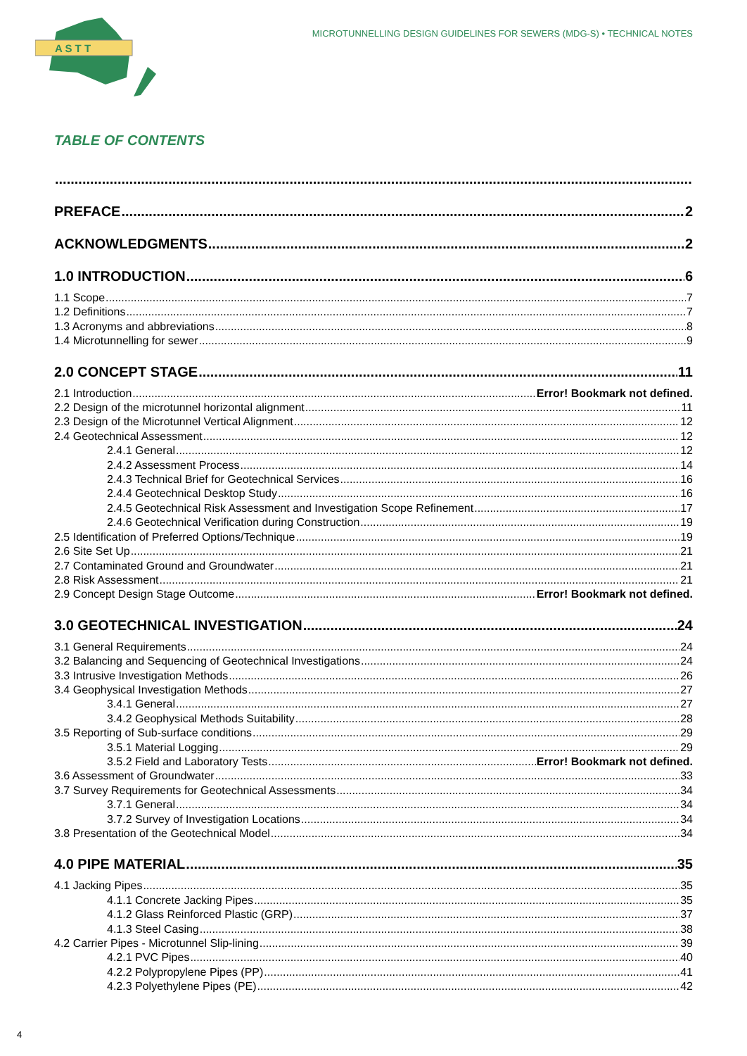A S T T
MICROTUNNELLING DESIGN GUIDELINES FOR SEWERS (MDG-S) • TECHNICAL NOTES
TABLE OF CONTENTS
PREFACE 2
ACKNOWLEDGMENTS 2
1.0 INTRODUCTION 6
1.1 Scope 7
1.2 Definitions 7
1.3 Acronyms and abbreviations 8
1.4 Microtunnelling for sewer 9
2.0 CONCEPT STAGE 11
2.1 Introduction Error! Bookmark not defined.
2.2 Design of the microtunnel horizontal alignment 11
2.3 Design of the Microtunnel Vertical Alignment 12
2.4 Geotechnical Assessment 12
2.4.1 General 12
2.4.2 Assessment Process 14
2.4.3 Technical Brief for Geotechnical Services 16
2.4.4 Geotechnical Desktop Study 16
2.4.5 Geotechnical Risk Assessment and Investigation Scope Refinement 17
2.4.6 Geotechnical Verification during Construction 19
2.5 Identification of Preferred Options/Technique 19
2.6 Site Set Up 21
2.7 Contaminated Ground and Groundwater 21
2.8 Risk Assessment 21
2.9 Concept Design Stage Outcome Error! Bookmark not defined.
3.0 GEOTECHNICAL INVESTIGATION 24
3.1 General Requirements 24
3.2 Balancing and Sequencing of Geotechnical Investigations 24
3.3 Intrusive Investigation Methods 26
3.4 Geophysical Investigation Methods 27
3.4.1 General 27
3.4.2 Geophysical Methods Suitability 28
3.5 Reporting of Sub-surface conditions 29
3.5.1 Material Logging 29
3.5.2 Field and Laboratory Tests Error! Bookmark not defined.
3.6 Assessment of Groundwater 33
3.7 Survey Requirements for Geotechnical Assessments 34
3.7.1 General 34
3.7.2 Survey of Investigation Locations 34
3.8 Presentation of the Geotechnical Model 34
4.0 PIPE MATERIAL 35
4.1 Jacking Pipes 35
4.1.1 Concrete Jacking Pipes 35
4.1.2 Glass Reinforced Plastic (GRP) 37
4.1.3 Steel Casing 38
4.2 Carrier Pipes - Microtunnel Slip-lining 39
4.2.1 PVC Pipes 40
4.2.2 Polypropylene Pipes (PP) 41
4.2.3 Polyethylene Pipes (PE) 42
4